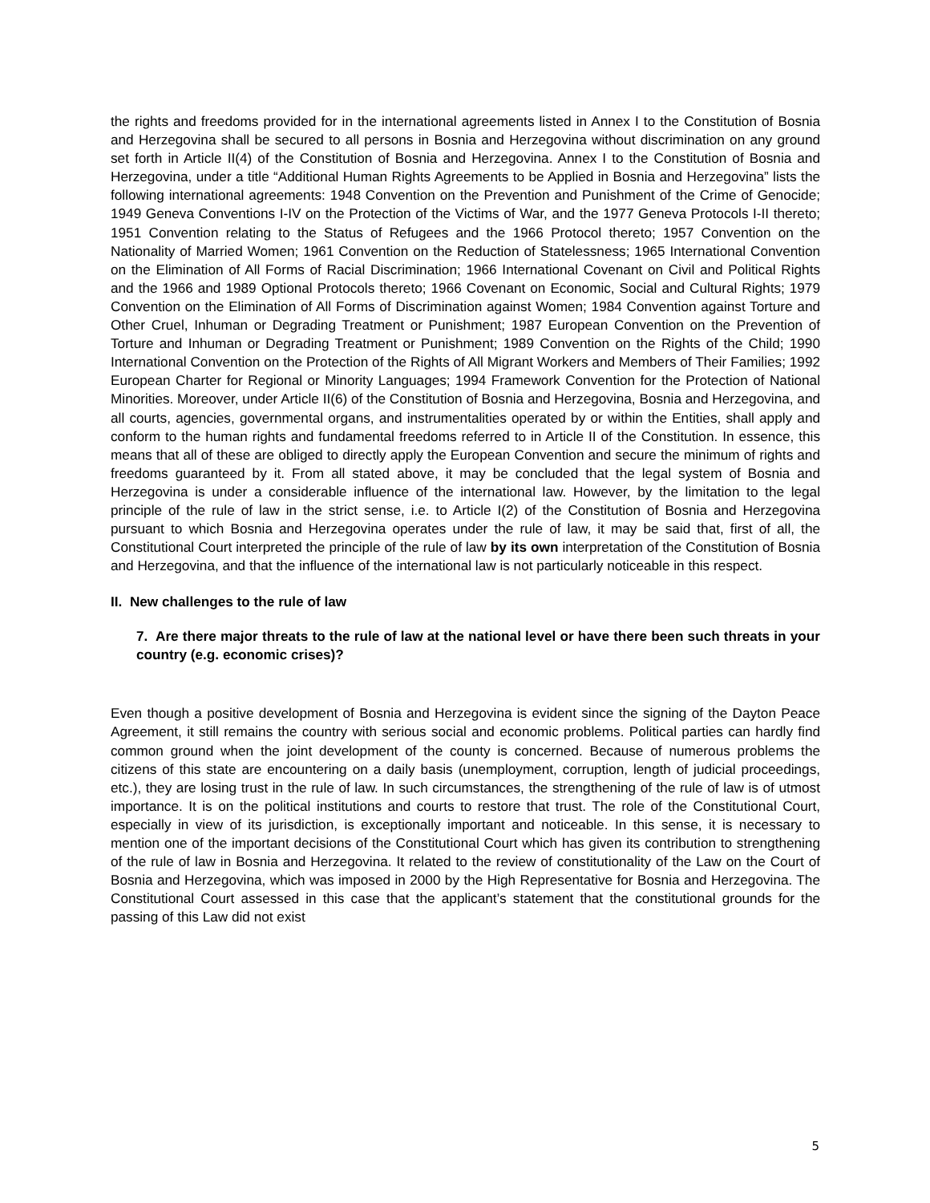the rights and freedoms provided for in the international agreements listed in Annex I to the Constitution of Bosnia and Herzegovina shall be secured to all persons in Bosnia and Herzegovina without discrimination on any ground set forth in Article II(4) of the Constitution of Bosnia and Herzegovina. Annex I to the Constitution of Bosnia and Herzegovina, under a title “Additional Human Rights Agreements to be Applied in Bosnia and Herzegovina” lists the following international agreements: 1948 Convention on the Prevention and Punishment of the Crime of Genocide; 1949 Geneva Conventions I-IV on the Protection of the Victims of War, and the 1977 Geneva Protocols I-II thereto; 1951 Convention relating to the Status of Refugees and the 1966 Protocol thereto; 1957 Convention on the Nationality of Married Women; 1961 Convention on the Reduction of Statelessness; 1965 International Convention on the Elimination of All Forms of Racial Discrimination; 1966 International Covenant on Civil and Political Rights and the 1966 and 1989 Optional Protocols thereto; 1966 Covenant on Economic, Social and Cultural Rights; 1979 Convention on the Elimination of All Forms of Discrimination against Women; 1984 Convention against Torture and Other Cruel, Inhuman or Degrading Treatment or Punishment; 1987 European Convention on the Prevention of Torture and Inhuman or Degrading Treatment or Punishment; 1989 Convention on the Rights of the Child; 1990 International Convention on the Protection of the Rights of All Migrant Workers and Members of Their Families; 1992 European Charter for Regional or Minority Languages; 1994 Framework Convention for the Protection of National Minorities. Moreover, under Article II(6) of the Constitution of Bosnia and Herzegovina, Bosnia and Herzegovina, and all courts, agencies, governmental organs, and instrumentalities operated by or within the Entities, shall apply and conform to the human rights and fundamental freedoms referred to in Article II of the Constitution. In essence, this means that all of these are obliged to directly apply the European Convention and secure the minimum of rights and freedoms guaranteed by it. From all stated above, it may be concluded that the legal system of Bosnia and Herzegovina is under a considerable influence of the international law. However, by the limitation to the legal principle of the rule of law in the strict sense, i.e. to Article I(2) of the Constitution of Bosnia and Herzegovina pursuant to which Bosnia and Herzegovina operates under the rule of law, it may be said that, first of all, the Constitutional Court interpreted the principle of the rule of law by its own interpretation of the Constitution of Bosnia and Herzegovina, and that the influence of the international law is not particularly noticeable in this respect.
II. New challenges to the rule of law
7. Are there major threats to the rule of law at the national level or have there been such threats in your country (e.g. economic crises)?
Even though a positive development of Bosnia and Herzegovina is evident since the signing of the Dayton Peace Agreement, it still remains the country with serious social and economic problems. Political parties can hardly find common ground when the joint development of the county is concerned. Because of numerous problems the citizens of this state are encountering on a daily basis (unemployment, corruption, length of judicial proceedings, etc.), they are losing trust in the rule of law. In such circumstances, the strengthening of the rule of law is of utmost importance. It is on the political institutions and courts to restore that trust. The role of the Constitutional Court, especially in view of its jurisdiction, is exceptionally important and noticeable. In this sense, it is necessary to mention one of the important decisions of the Constitutional Court which has given its contribution to strengthening of the rule of law in Bosnia and Herzegovina. It related to the review of constitutionality of the Law on the Court of Bosnia and Herzegovina, which was imposed in 2000 by the High Representative for Bosnia and Herzegovina. The Constitutional Court assessed in this case that the applicant’s statement that the constitutional grounds for the passing of this Law did not exist
5